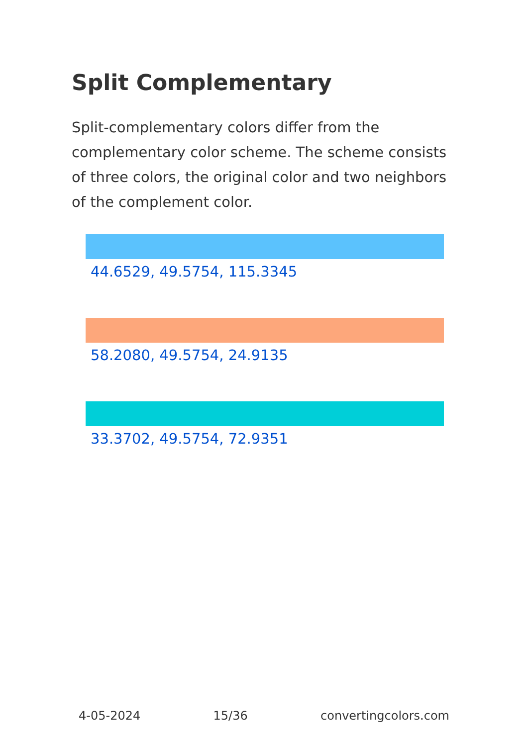Split Complementary
Split-complementary colors differ from the complementary color scheme. The scheme consists of three colors, the original color and two neighbors of the complement color.
44.6529, 49.5754, 115.3345
58.2080, 49.5754, 24.9135
33.3702, 49.5754, 72.9351
4-05-2024 15/36 convertingcolors.com